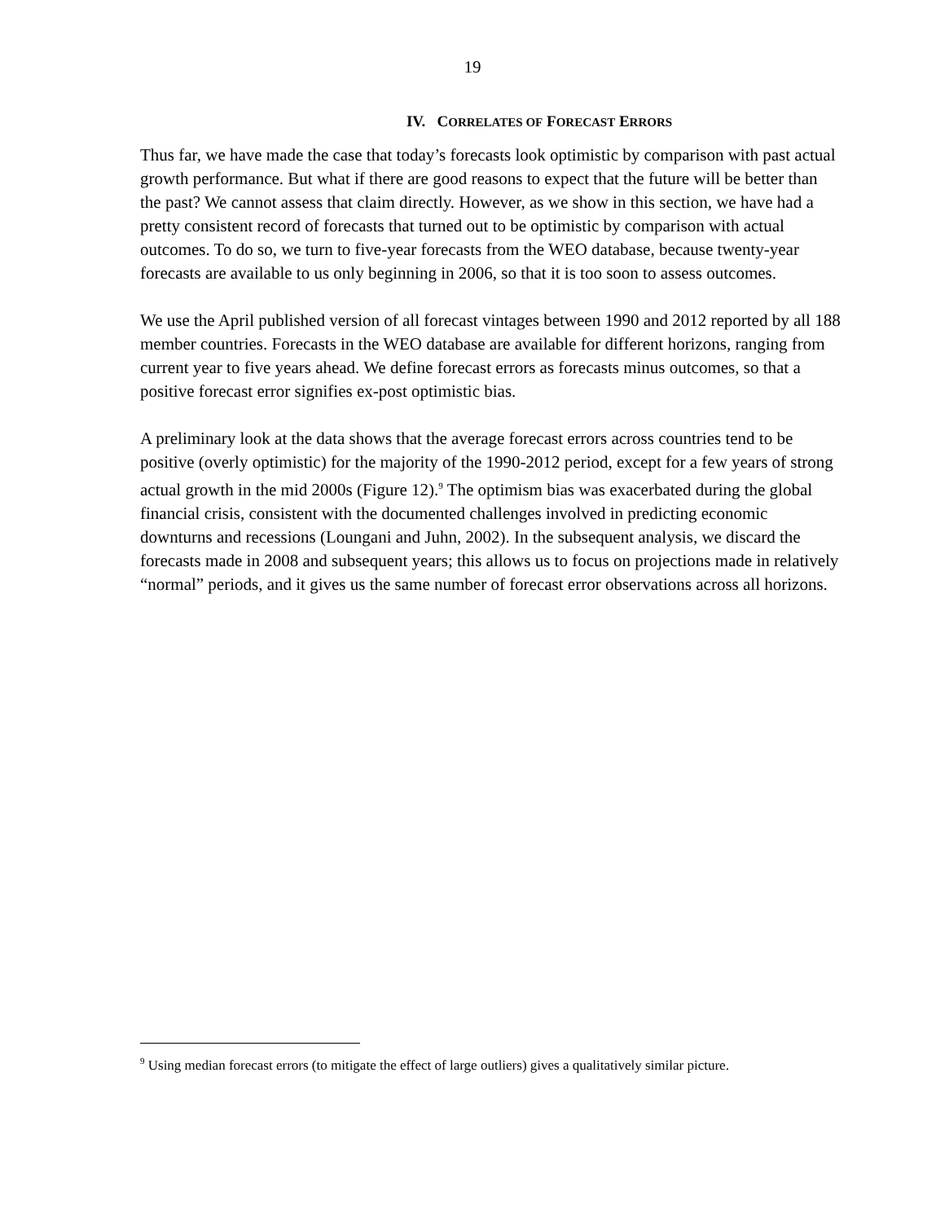19
IV. CORRELATES OF FORECAST ERRORS
Thus far, we have made the case that today’s forecasts look optimistic by comparison with past actual growth performance. But what if there are good reasons to expect that the future will be better than the past? We cannot assess that claim directly. However, as we show in this section, we have had a pretty consistent record of forecasts that turned out to be optimistic by comparison with actual outcomes. To do so, we turn to five-year forecasts from the WEO database, because twenty-year forecasts are available to us only beginning in 2006, so that it is too soon to assess outcomes.
We use the April published version of all forecast vintages between 1990 and 2012 reported by all 188 member countries. Forecasts in the WEO database are available for different horizons, ranging from current year to five years ahead. We define forecast errors as forecasts minus outcomes, so that a positive forecast error signifies ex-post optimistic bias.
A preliminary look at the data shows that the average forecast errors across countries tend to be positive (overly optimistic) for the majority of the 1990-2012 period, except for a few years of strong actual growth in the mid 2000s (Figure 12).<sup>9</sup> The optimism bias was exacerbated during the global financial crisis, consistent with the documented challenges involved in predicting economic downturns and recessions (Loungani and Juhn, 2002). In the subsequent analysis, we discard the forecasts made in 2008 and subsequent years; this allows us to focus on projections made in relatively “normal” periods, and it gives us the same number of forecast error observations across all horizons.
<sup>9</sup> Using median forecast errors (to mitigate the effect of large outliers) gives a qualitatively similar picture.